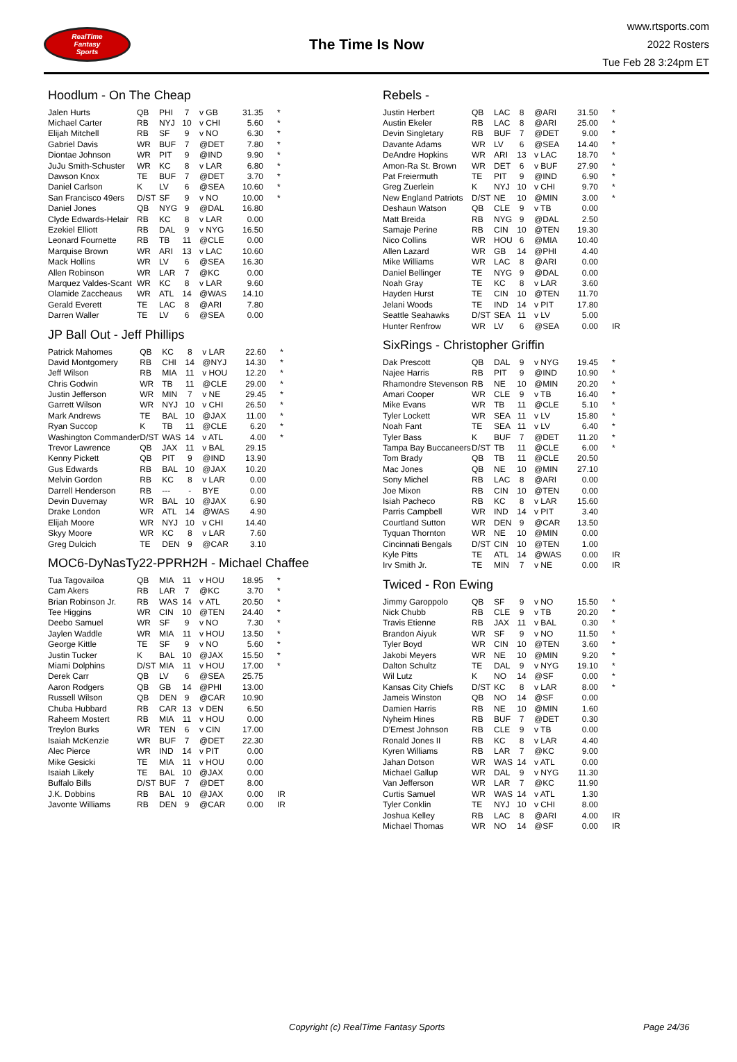RealTime
Fantasy
Sports
The Time Is Now
www.rtsports.com
2022 Rosters
Tue Feb 28 3:24pm ET
Hoodlum - On The Cheap
| Jalen Hurts | QB | PHI | 7 | v GB | 31.35 | * |
| Michael Carter | RB | NYJ | 10 | v CHI | 5.60 | * |
| Elijah Mitchell | RB | SF | 9 | v NO | 6.30 | * |
| Gabriel Davis | WR | BUF | 7 | @DET | 7.80 | * |
| Diontae Johnson | WR | PIT | 9 | @IND | 9.90 | * |
| JuJu Smith-Schuster | WR | KC | 8 | v LAR | 6.80 | * |
| Dawson Knox | TE | BUF | 7 | @DET | 3.70 | * |
| Daniel Carlson | K | LV | 6 | @SEA | 10.60 | * |
| San Francisco 49ers | D/ST | SF | 9 | v NO | 10.00 | * |
| Daniel Jones | QB | NYG | 9 | @DAL | 16.80 | |
| Clyde Edwards-Helair | RB | KC | 8 | v LAR | 0.00 | |
| Ezekiel Elliott | RB | DAL | 9 | v NYG | 16.50 | |
| Leonard Fournette | RB | TB | 11 | @CLE | 0.00 | |
| Marquise Brown | WR | ARI | 13 | v LAC | 10.60 | |
| Mack Hollins | WR | LV | 6 | @SEA | 16.30 | |
| Allen Robinson | WR | LAR | 7 | @KC | 0.00 | |
| Marquez Valdes-Scant | WR | KC | 8 | v LAR | 9.60 | |
| Olamide Zaccheaus | WR | ATL | 14 | @WAS | 14.10 | |
| Gerald Everett | TE | LAC | 8 | @ARI | 7.80 | |
| Darren Waller | TE | LV | 6 | @SEA | 0.00 | |
JP Ball Out - Jeff Phillips
| Patrick Mahomes | QB | KC | 8 | v LAR | 22.60 | * |
| David Montgomery | RB | CHI | 14 | @NYJ | 14.30 | * |
| Jeff Wilson | RB | MIA | 11 | v HOU | 12.20 | * |
| Chris Godwin | WR | TB | 11 | @CLE | 29.00 | * |
| Justin Jefferson | WR | MIN | 7 | v NE | 29.45 | * |
| Garrett Wilson | WR | NYJ | 10 | v CHI | 26.50 | * |
| Mark Andrews | TE | BAL | 10 | @JAX | 11.00 | * |
| Ryan Succop | K | TB | 11 | @CLE | 6.20 | * |
| Washington Commander | D/ST | WAS | 14 | v ATL | 4.00 | * |
| Trevor Lawrence | QB | JAX | 11 | v BAL | 29.15 | |
| Kenny Pickett | QB | PIT | 9 | @IND | 13.90 | |
| Gus Edwards | RB | BAL | 10 | @JAX | 10.20 | |
| Melvin Gordon | RB | KC | 8 | v LAR | 0.00 | |
| Darrell Henderson | RB | --- | - | BYE | 0.00 | |
| Devin Duvernay | WR | BAL | 10 | @JAX | 6.90 | |
| Drake London | WR | ATL | 14 | @WAS | 4.90 | |
| Elijah Moore | WR | NYJ | 10 | v CHI | 14.40 | |
| Skyy Moore | WR | KC | 8 | v LAR | 7.60 | |
| Greg Dulcich | TE | DEN | 9 | @CAR | 3.10 | |
MOC6-DyNasTy22-PPRH2H - Michael Chaffee
| Tua Tagovailoa | QB | MIA | 11 | v HOU | 18.95 | * |
| Cam Akers | RB | LAR | 7 | @KC | 3.70 | * |
| Brian Robinson Jr. | RB | WAS | 14 | v ATL | 20.50 | * |
| Tee Higgins | WR | CIN | 10 | @TEN | 24.40 | * |
| Deebo Samuel | WR | SF | 9 | v NO | 7.30 | * |
| Jaylen Waddle | WR | MIA | 11 | v HOU | 13.50 | * |
| George Kittle | TE | SF | 9 | v NO | 5.60 | * |
| Justin Tucker | K | BAL | 10 | @JAX | 15.50 | * |
| Miami Dolphins | D/ST | MIA | 11 | v HOU | 17.00 | * |
| Derek Carr | QB | LV | 6 | @SEA | 25.75 | |
| Aaron Rodgers | QB | GB | 14 | @PHI | 13.00 | |
| Russell Wilson | QB | DEN | 9 | @CAR | 10.90 | |
| Chuba Hubbard | RB | CAR | 13 | v DEN | 6.50 | |
| Raheem Mostert | RB | MIA | 11 | v HOU | 0.00 | |
| Treylon Burks | WR | TEN | 6 | v CIN | 17.00 | |
| Isaiah McKenzie | WR | BUF | 7 | @DET | 22.30 | |
| Alec Pierce | WR | IND | 14 | v PIT | 0.00 | |
| Mike Gesicki | TE | MIA | 11 | v HOU | 0.00 | |
| Isaiah Likely | TE | BAL | 10 | @JAX | 0.00 | |
| Buffalo Bills | D/ST | BUF | 7 | @DET | 8.00 | |
| J.K. Dobbins | RB | BAL | 10 | @JAX | 0.00 | IR |
| Javonte Williams | RB | DEN | 9 | @CAR | 0.00 | IR |
Rebels -
| Justin Herbert | QB | LAC | 8 | @ARI | 31.50 | * |
| Austin Ekeler | RB | LAC | 8 | @ARI | 25.00 | * |
| Devin Singletary | RB | BUF | 7 | @DET | 9.00 | * |
| Davante Adams | WR | LV | 6 | @SEA | 14.40 | * |
| DeAndre Hopkins | WR | ARI | 13 | v LAC | 18.70 | * |
| Amon-Ra St. Brown | WR | DET | 6 | v BUF | 27.90 | * |
| Pat Freiermuth | TE | PIT | 9 | @IND | 6.90 | * |
| Greg Zuerlein | K | NYJ | 10 | v CHI | 9.70 | * |
| New England Patriots | D/ST | NE | 10 | @MIN | 3.00 | * |
| Deshaun Watson | QB | CLE | 9 | v TB | 0.00 | |
| Matt Breida | RB | NYG | 9 | @DAL | 2.50 | |
| Samaje Perine | RB | CIN | 10 | @TEN | 19.30 | |
| Nico Collins | WR | HOU | 6 | @MIA | 10.40 | |
| Allen Lazard | WR | GB | 14 | @PHI | 4.40 | |
| Mike Williams | WR | LAC | 8 | @ARI | 0.00 | |
| Daniel Bellinger | TE | NYG | 9 | @DAL | 0.00 | |
| Noah Gray | TE | KC | 8 | v LAR | 3.60 | |
| Hayden Hurst | TE | CIN | 10 | @TEN | 11.70 | |
| Jelani Woods | TE | IND | 14 | v PIT | 17.80 | |
| Seattle Seahawks | D/ST | SEA | 11 | v LV | 5.00 | |
| Hunter Renfrow | WR | LV | 6 | @SEA | 0.00 | IR |
SixRings - Christopher Griffin
| Dak Prescott | QB | DAL | 9 | v NYG | 19.45 | * |
| Najee Harris | RB | PIT | 9 | @IND | 10.90 | * |
| Rhamondre Stevenson | RB | NE | 10 | @MIN | 20.20 | * |
| Amari Cooper | WR | CLE | 9 | v TB | 16.40 | * |
| Mike Evans | WR | TB | 11 | @CLE | 5.10 | * |
| Tyler Lockett | WR | SEA | 11 | v LV | 15.80 | * |
| Noah Fant | TE | SEA | 11 | v LV | 6.40 | * |
| Tyler Bass | K | BUF | 7 | @DET | 11.20 | * |
| Tampa Bay Buccaneers | D/ST | TB | 11 | @CLE | 6.00 | * |
| Tom Brady | QB | TB | 11 | @CLE | 20.50 | |
| Mac Jones | QB | NE | 10 | @MIN | 27.10 | |
| Sony Michel | RB | LAC | 8 | @ARI | 0.00 | |
| Joe Mixon | RB | CIN | 10 | @TEN | 0.00 | |
| Isiah Pacheco | RB | KC | 8 | v LAR | 15.60 | |
| Parris Campbell | WR | IND | 14 | v PIT | 3.40 | |
| Courtland Sutton | WR | DEN | 9 | @CAR | 13.50 | |
| Tyquan Thornton | WR | NE | 10 | @MIN | 0.00 | |
| Cincinnati Bengals | D/ST | CIN | 10 | @TEN | 1.00 | |
| Kyle Pitts | TE | ATL | 14 | @WAS | 0.00 | IR |
| Irv Smith Jr. | TE | MIN | 7 | v NE | 0.00 | IR |
Twiced - Ron Ewing
| Jimmy Garoppolo | QB | SF | 9 | v NO | 15.50 | * |
| Nick Chubb | RB | CLE | 9 | v TB | 20.20 | * |
| Travis Etienne | RB | JAX | 11 | v BAL | 0.30 | * |
| Brandon Aiyuk | WR | SF | 9 | v NO | 11.50 | * |
| Tyler Boyd | WR | CIN | 10 | @TEN | 3.60 | * |
| Jakobi Meyers | WR | NE | 10 | @MIN | 9.20 | * |
| Dalton Schultz | TE | DAL | 9 | v NYG | 19.10 | * |
| Wil Lutz | K | NO | 14 | @SF | 0.00 | * |
| Kansas City Chiefs | D/ST | KC | 8 | v LAR | 8.00 | * |
| Jameis Winston | QB | NO | 14 | @SF | 0.00 | |
| Damien Harris | RB | NE | 10 | @MIN | 1.60 | |
| Nyheim Hines | RB | BUF | 7 | @DET | 0.30 | |
| D'Ernest Johnson | RB | CLE | 9 | v TB | 0.00 | |
| Ronald Jones II | RB | KC | 8 | v LAR | 4.40 | |
| Kyren Williams | RB | LAR | 7 | @KC | 9.00 | |
| Jahan Dotson | WR | WAS | 14 | v ATL | 0.00 | |
| Michael Gallup | WR | DAL | 9 | v NYG | 11.30 | |
| Van Jefferson | WR | LAR | 7 | @KC | 11.90 | |
| Curtis Samuel | WR | WAS | 14 | v ATL | 1.30 | |
| Tyler Conklin | TE | NYJ | 10 | v CHI | 8.00 | |
| Joshua Kelley | RB | LAC | 8 | @ARI | 4.00 | IR |
| Michael Thomas | WR | NO | 14 | @SF | 0.00 | IR |
Copyright (c) RealTime Fantasy Sports Page 24/36